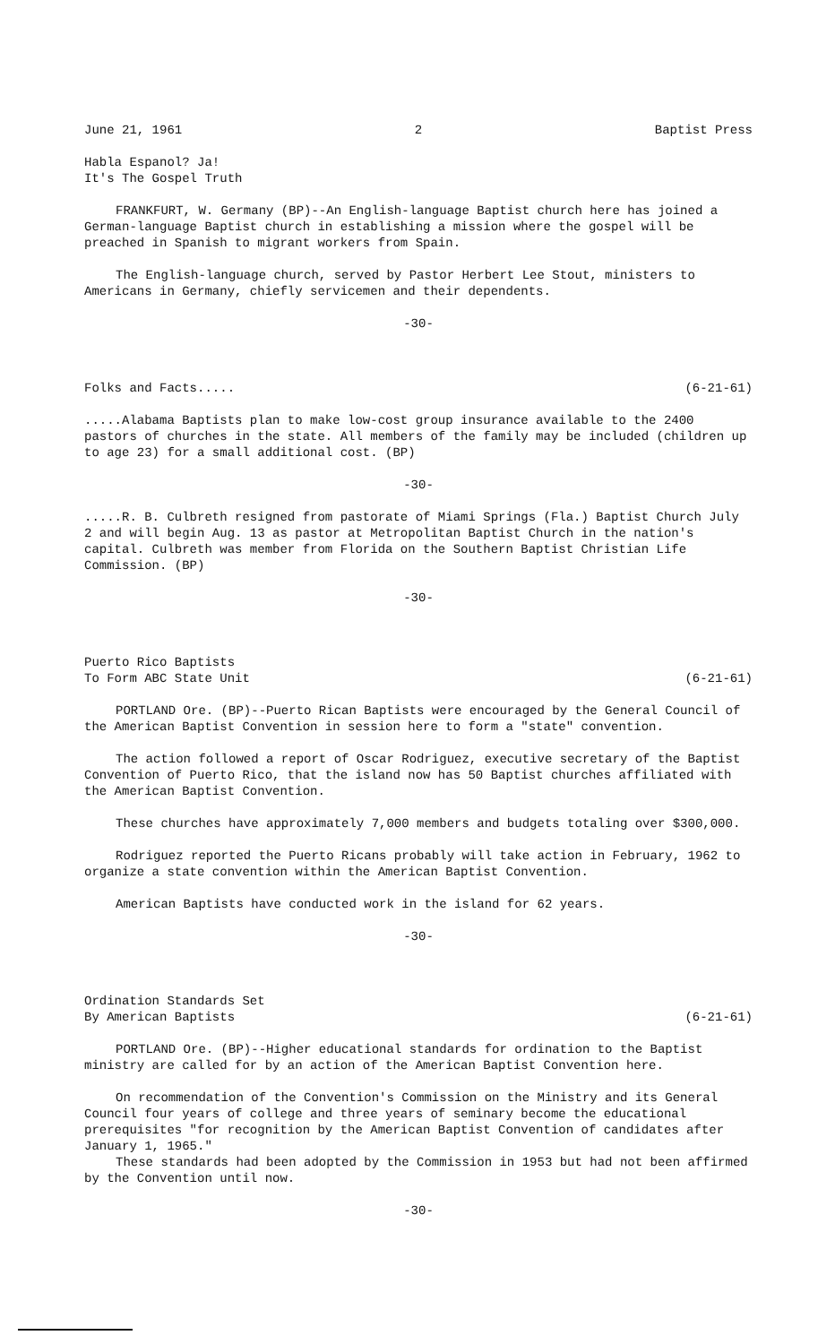June 21, 1961 2 Baptist Press
Habla Espanol? Ja!
It's The Gospel Truth
FRANKFURT, W. Germany (BP)--An English-language Baptist church here has joined a German-language Baptist church in establishing a mission where the gospel will be preached in Spanish to migrant workers from Spain.
The English-language church, served by Pastor Herbert Lee Stout, ministers to Americans in Germany, chiefly servicemen and their dependents.
-30-
Folks and Facts..... (6-21-61)
.....Alabama Baptists plan to make low-cost group insurance available to the 2400 pastors of churches in the state. All members of the family may be included (children up to age 23) for a small additional cost. (BP)
-30-
.....R. B. Culbreth resigned from pastorate of Miami Springs (Fla.) Baptist Church July 2 and will begin Aug. 13 as pastor at Metropolitan Baptist Church in the nation's capital. Culbreth was member from Florida on the Southern Baptist Christian Life Commission. (BP)
-30-
Puerto Rico Baptists
To Form ABC State Unit (6-21-61)
PORTLAND Ore. (BP)--Puerto Rican Baptists were encouraged by the General Council of the American Baptist Convention in session here to form a "state" convention.
The action followed a report of Oscar Rodriguez, executive secretary of the Baptist Convention of Puerto Rico, that the island now has 50 Baptist churches affiliated with the American Baptist Convention.
These churches have approximately 7,000 members and budgets totaling over $300,000.
Rodriguez reported the Puerto Ricans probably will take action in February, 1962 to organize a state convention within the American Baptist Convention.
American Baptists have conducted work in the island for 62 years.
-30-
Ordination Standards Set
By American Baptists (6-21-61)
PORTLAND Ore. (BP)--Higher educational standards for ordination to the Baptist ministry are called for by an action of the American Baptist Convention here.
On recommendation of the Convention's Commission on the Ministry and its General Council four years of college and three years of seminary become the educational prerequisites "for recognition by the American Baptist Convention of candidates after January 1, 1965."
These standards had been adopted by the Commission in 1953 but had not been affirmed by the Convention until now.
-30-